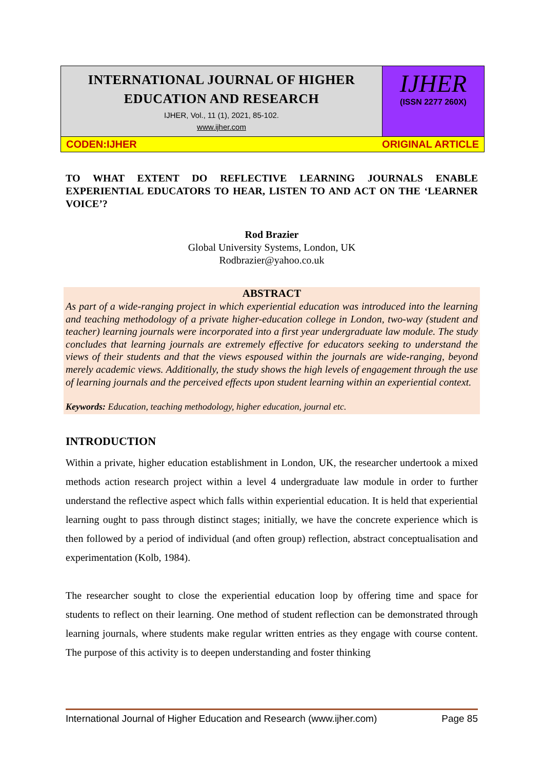INTERNATIONAL JOURNAL OF HIGHER EDUCATION AND RESEARCH
IJHER, Vol., 11 (1), 2021, 85-102.
www.ijher.com
IJHER
(ISSN 2277 260X)
CODEN:IJHER ORIGINAL ARTICLE
TO WHAT EXTENT DO REFLECTIVE LEARNING JOURNALS ENABLE EXPERIENTIAL EDUCATORS TO HEAR, LISTEN TO AND ACT ON THE ‘LEARNER VOICE’?
Rod Brazier
Global University Systems, London, UK
Rodbrazier@yahoo.co.uk
ABSTRACT
As part of a wide-ranging project in which experiential education was introduced into the learning and teaching methodology of a private higher-education college in London, two-way (student and teacher) learning journals were incorporated into a first year undergraduate law module. The study concludes that learning journals are extremely effective for educators seeking to understand the views of their students and that the views espoused within the journals are wide-ranging, beyond merely academic views. Additionally, the study shows the high levels of engagement through the use of learning journals and the perceived effects upon student learning within an experiential context.
Keywords: Education, teaching methodology, higher education, journal etc.
INTRODUCTION
Within a private, higher education establishment in London, UK, the researcher undertook a mixed methods action research project within a level 4 undergraduate law module in order to further understand the reflective aspect which falls within experiential education. It is held that experiential learning ought to pass through distinct stages; initially, we have the concrete experience which is then followed by a period of individual (and often group) reflection, abstract conceptualisation and experimentation (Kolb, 1984).
The researcher sought to close the experiential education loop by offering time and space for students to reflect on their learning. One method of student reflection can be demonstrated through learning journals, where students make regular written entries as they engage with course content. The purpose of this activity is to deepen understanding and foster thinking
International Journal of Higher Education and Research (www.ijher.com) Page 85